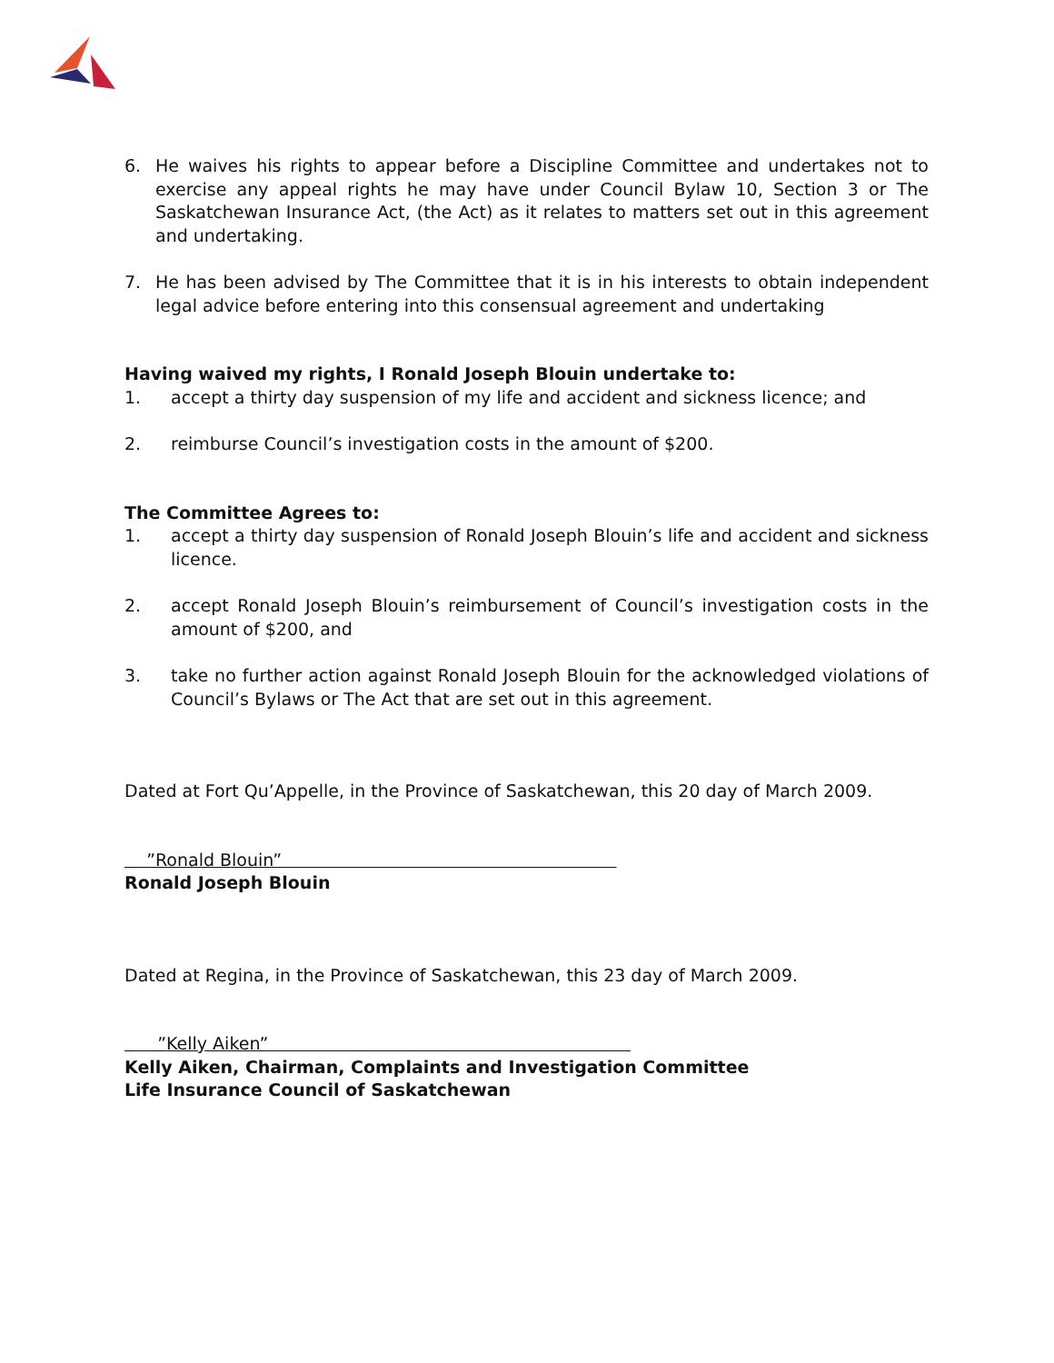6. He waives his rights to appear before a Discipline Committee and undertakes not to exercise any appeal rights he may have under Council Bylaw 10, Section 3 or The Saskatchewan Insurance Act, (the Act) as it relates to matters set out in this agreement and undertaking.
7. He has been advised by The Committee that it is in his interests to obtain independent legal advice before entering into this consensual agreement and undertaking
Having waived my rights, I Ronald Joseph Blouin undertake to:
1. accept a thirty day suspension of my life and accident and sickness licence; and
2. reimburse Council’s investigation costs in the amount of $200.
The Committee Agrees to:
1. accept a thirty day suspension of Ronald Joseph Blouin’s life and accident and sickness licence.
2. accept Ronald Joseph Blouin’s reimbursement of Council’s investigation costs in the amount of $200, and
3. take no further action against Ronald Joseph Blouin for the acknowledged violations of Council’s Bylaws or The Act that are set out in this agreement.
Dated at Fort Qu’Appelle, in the Province of Saskatchewan, this 20 day of March 2009.
”Ronald Blouin”
Ronald Joseph Blouin
Dated at Regina, in the Province of Saskatchewan, this 23 day of March 2009.
”Kelly Aiken”
Kelly Aiken, Chairman, Complaints and Investigation Committee
Life Insurance Council of Saskatchewan